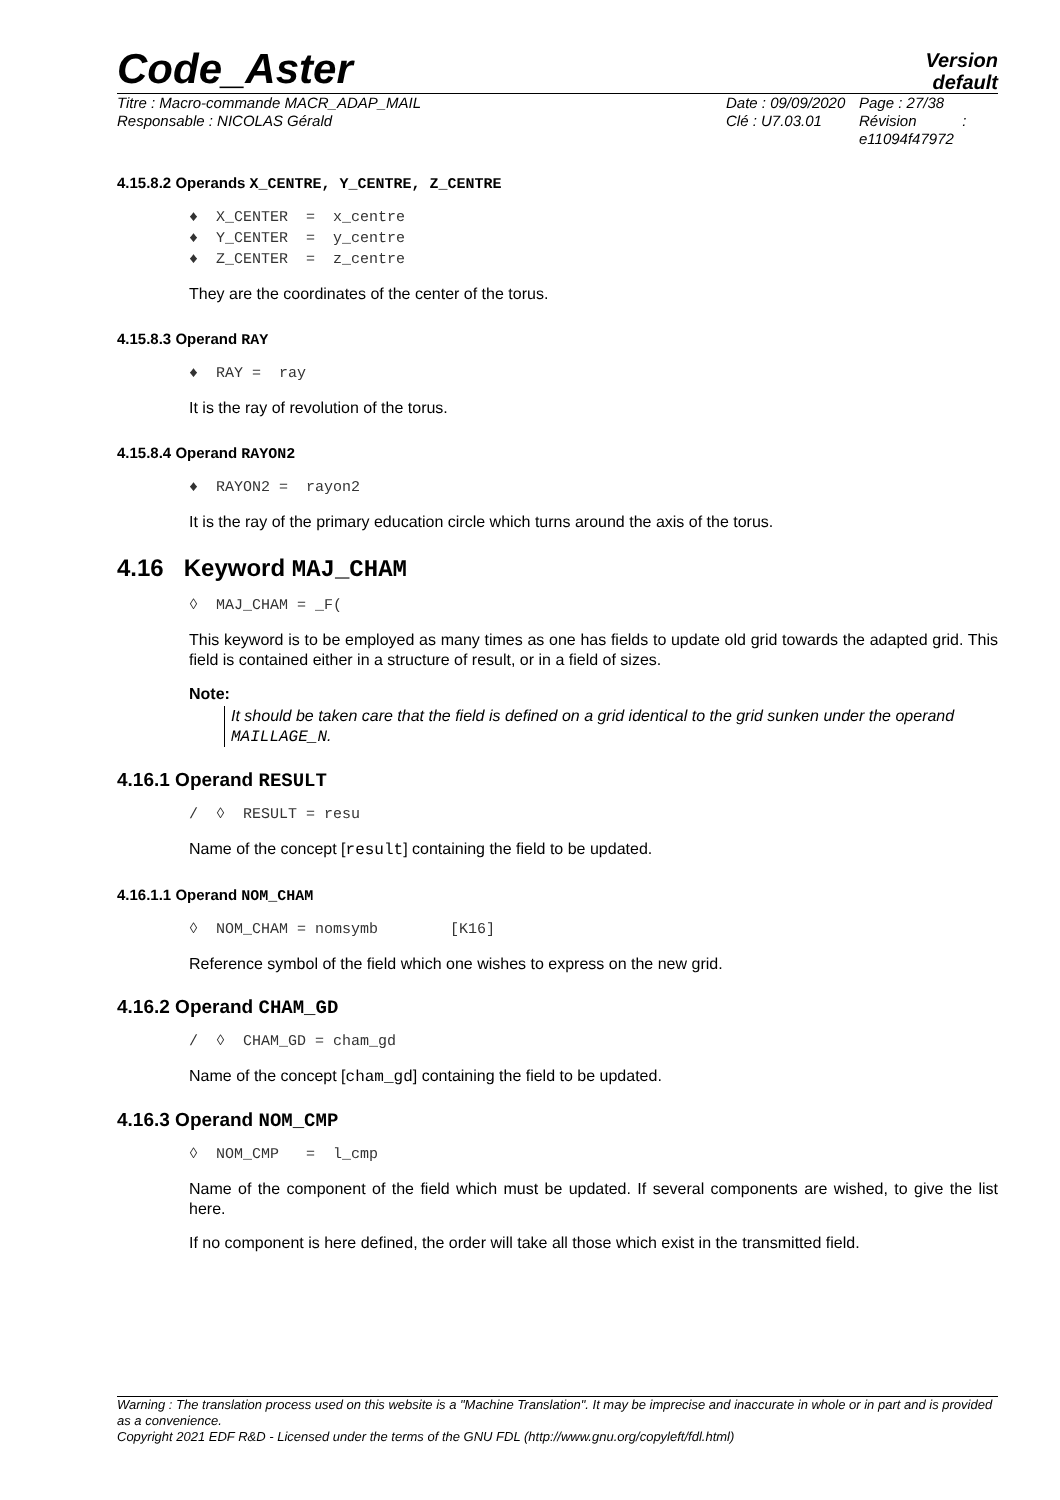Code_Aster
Version
default
Titre : Macro-commande MACR_ADAP_MAIL
Responsable : NICOLAS Gérald
Date : 09/09/2020
Clé : U7.03.01
Page : 27/38
Révision :
e11094f47972
4.15.8.2 Operands X_CENTRE, Y_CENTRE, Z_CENTRE
♦ X_CENTER = x_centre ♦ Y_CENTER = y_centre ♦ Z_CENTER = z_centre
They are the coordinates of the center of the torus.
4.15.8.3 Operand RAY
♦ RAY = ray
It is the ray of revolution of the torus.
4.15.8.4 Operand RAYON2
♦ RAYON2 = rayon2
It is the ray of the primary education circle which turns around the axis of the torus.
4.16 Keyword MAJ_CHAM
◊ MAJ_CHAM = _F(
This keyword is to be employed as many times as one has fields to update old grid towards the adapted grid. This field is contained either in a structure of result, or in a field of sizes.
Note:
It should be taken care that the field is defined on a grid identical to the grid sunken under the operand MAILLAGE_N.
4.16.1 Operand RESULT
/ ◊ RESULT = resu
Name of the concept [result] containing the field to be updated.
4.16.1.1 Operand NOM_CHAM
◊ NOM_CHAM = nomsymb [K16]
Reference symbol of the field which one wishes to express on the new grid.
4.16.2 Operand CHAM_GD
/ ◊ CHAM_GD = cham_gd
Name of the concept [cham_gd] containing the field to be updated.
4.16.3 Operand NOM_CMP
◊ NOM_CMP = l_cmp
Name of the component of the field which must be updated. If several components are wished, to give the list here.
If no component is here defined, the order will take all those which exist in the transmitted field.
Warning : The translation process used on this website is a "Machine Translation". It may be imprecise and inaccurate in whole or in part and is provided as a convenience.
Copyright 2021 EDF R&D - Licensed under the terms of the GNU FDL (http://www.gnu.org/copyleft/fdl.html)